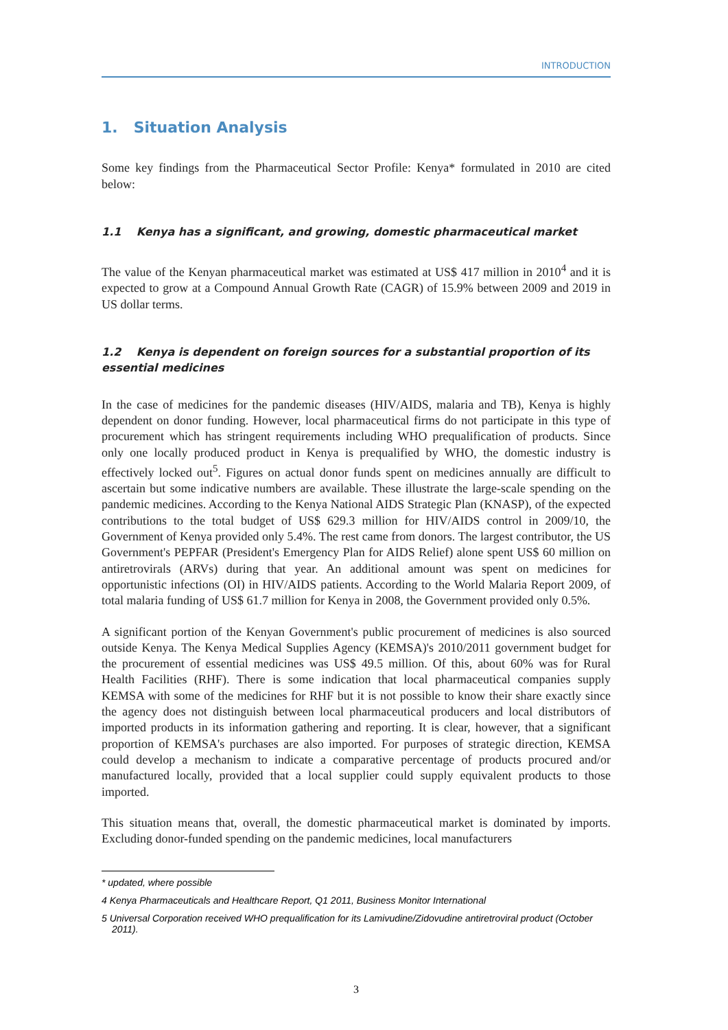INTRODUCTION
1. Situation Analysis
Some key findings from the Pharmaceutical Sector Profile: Kenya* formulated in 2010 are cited below:
1.1 Kenya has a significant, and growing, domestic pharmaceutical market
The value of the Kenyan pharmaceutical market was estimated at US$ 417 million in 2010<sup>4</sup> and it is expected to grow at a Compound Annual Growth Rate (CAGR) of 15.9% between 2009 and 2019 in US dollar terms.
1.2 Kenya is dependent on foreign sources for a substantial proportion of its essential medicines
In the case of medicines for the pandemic diseases (HIV/AIDS, malaria and TB), Kenya is highly dependent on donor funding. However, local pharmaceutical firms do not participate in this type of procurement which has stringent requirements including WHO prequalification of products. Since only one locally produced product in Kenya is prequalified by WHO, the domestic industry is effectively locked out<sup>5</sup>. Figures on actual donor funds spent on medicines annually are difficult to ascertain but some indicative numbers are available. These illustrate the large-scale spending on the pandemic medicines. According to the Kenya National AIDS Strategic Plan (KNASP), of the expected contributions to the total budget of US$ 629.3 million for HIV/AIDS control in 2009/10, the Government of Kenya provided only 5.4%. The rest came from donors. The largest contributor, the US Government's PEPFAR (President's Emergency Plan for AIDS Relief) alone spent US$ 60 million on antiretrovirals (ARVs) during that year. An additional amount was spent on medicines for opportunistic infections (OI) in HIV/AIDS patients. According to the World Malaria Report 2009, of total malaria funding of US$ 61.7 million for Kenya in 2008, the Government provided only 0.5%.
A significant portion of the Kenyan Government's public procurement of medicines is also sourced outside Kenya. The Kenya Medical Supplies Agency (KEMSA)'s 2010/2011 government budget for the procurement of essential medicines was US$ 49.5 million. Of this, about 60% was for Rural Health Facilities (RHF). There is some indication that local pharmaceutical companies supply KEMSA with some of the medicines for RHF but it is not possible to know their share exactly since the agency does not distinguish between local pharmaceutical producers and local distributors of imported products in its information gathering and reporting. It is clear, however, that a significant proportion of KEMSA's purchases are also imported. For purposes of strategic direction, KEMSA could develop a mechanism to indicate a comparative percentage of products procured and/or manufactured locally, provided that a local supplier could supply equivalent products to those imported.
This situation means that, overall, the domestic pharmaceutical market is dominated by imports. Excluding donor-funded spending on the pandemic medicines, local manufacturers
* updated, where possible
4 Kenya Pharmaceuticals and Healthcare Report, Q1 2011, Business Monitor International
5 Universal Corporation received WHO prequalification for its Lamivudine/Zidovudine antiretroviral product (October 2011).
3